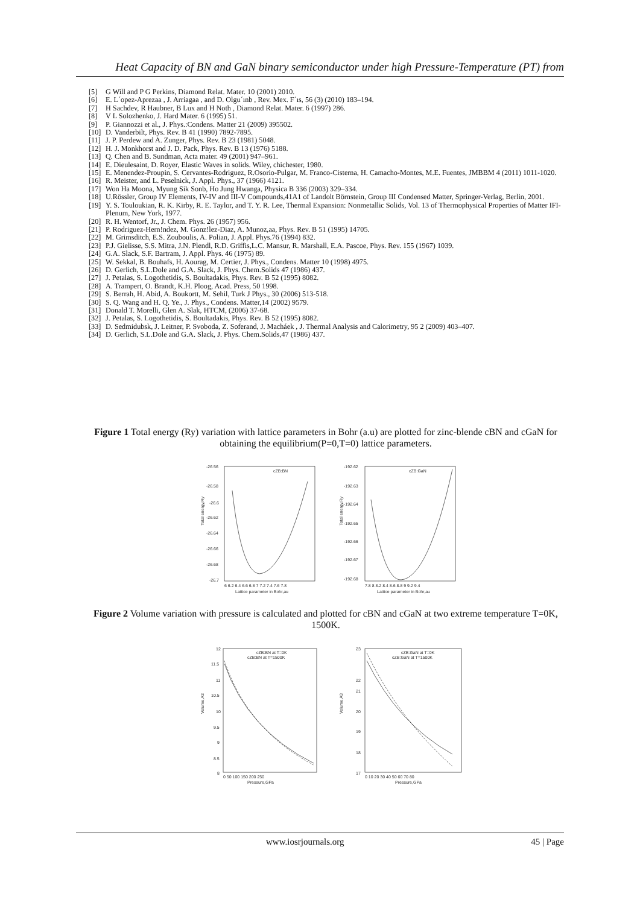Heat Capacity of BN and GaN binary semiconductor under high Pressure-Temperature (PT) from
[5] G Will and P G Perkins, Diamond Relat. Mater. 10 (2001) 2010.
[6] E. L´opez-Aprezaa , J. Arriagaa , and D. Olgu´ınb , Rev. Mex. F´ıs, 56 (3) (2010) 183–194.
[7] H Sachdev, R Haubner, B Lux and H Noth , Diamond Relat. Mater. 6 (1997) 286.
[8] V L Solozhenko, J. Hard Mater. 6 (1995) 51.
[9] P. Giannozzi et al., J. Phys.:Condens. Matter 21 (2009) 395502.
[10] D. Vanderbilt, Phys. Rev. B 41 (1990) 7892-7895.
[11] J. P. Perdew and A. Zunger, Phys. Rev. B 23 (1981) 5048.
[12] H. J. Monkhorst and J. D. Pack, Phys. Rev. B 13 (1976) 5188.
[13] Q. Chen and B. Sundman, Acta mater. 49 (2001) 947–961.
[14] E. Dieulesaint, D. Royer, Elastic Waves in solids. Wiley, chichester, 1980.
[15] E. Menendez-Proupin, S. Cervantes-Rodriguez, R.Osorio-Pulgar, M. Franco-Cisterna, H. Camacho-Montes, M.E. Fuentes, JMBBM 4 (2011) 1011-1020.
[16] R. Meister, and L. Peselnick, J. Appl. Phys., 37 (1966) 4121.
[17] Won Ha Moona, Myung Sik Sonb, Ho Jung Hwanga, Physica B 336 (2003) 329–334.
[18] U.Rössler, Group IV Elements, IV-IV and III-V Compounds,41A1 of Landolt Börnstein, Group III Condensed Matter, Springer-Verlag, Berlin, 2001.
[19] Y. S. Touloukian, R. K. Kirby, R. E. Taylor, and T. Y. R. Lee, Thermal Expansion: Nonmetallic Solids, Vol. 13 of Thermophysical Properties of Matter IFI-Plenum, New York, 1977.
[20] R. H. Wentorf, Jr., J. Chem. Phys. 26 (1957) 956.
[21] P. Rodriguez-Hern!ndez, M. Gonz!lez-Diaz, A. Munoz,aa, Phys. Rev. B 51 (1995) 14705.
[22] M. Grimsditch, E.S. Zouboulis, A. Polian, J. Appl. Phys.76 (1994) 832.
[23] P.J. Gielisse, S.S. Mitra, J.N. Plendl, R.D. Griffis,L.C. Mansur, R. Marshall, E.A. Pascoe, Phys. Rev. 155 (1967) 1039.
[24] G.A. Slack, S.F. Bartram, J. Appl. Phys. 46 (1975) 89.
[25] W. Sekkal, B. Bouhafs, H. Aourag, M. Certier, J. Phys., Condens. Matter 10 (1998) 4975.
[26] D. Gerlich, S.L.Dole and G.A. Slack, J. Phys. Chem.Solids 47 (1986) 437.
[27] J. Petalas, S. Logothetidis, S. Boultadakis, Phys. Rev. B 52 (1995) 8082.
[28] A. Trampert, O. Brandt, K.H. Ploog, Acad. Press, 50 1998.
[29] S. Berrah, H. Abid, A. Boukortt, M. Sehil, Turk J Phys., 30 (2006) 513-518.
[30] S. Q. Wang and H. Q. Ye., J. Phys., Condens. Matter,14 (2002) 9579.
[31] Donald T. Morelli, Glen A. Slak, HTCM, (2006) 37-68.
[32] J. Petalas, S. Logothetidis, S. Boultadakis, Phys. Rev. B 52 (1995) 8082.
[33] D. Sedmidubsk, J. Leitner, P. Svoboda, Z. Soferand, J. Macháek , J. Thermal Analysis and Calorimetry, 95 2 (2009) 403–407.
[34] D. Gerlich, S.L.Dole and G.A. Slack, J. Phys. Chem.Solids,47 (1986) 437.
Figure 1 Total energy (Ry) variation with lattice parameters in Bohr (a.u) are plotted for zinc-blende cBN and cGaN for obtaining the equilibrium(P=0,T=0) lattice parameters.
cZB:BN
-26.56
-26.58
-26.6
-26.62
-26.64
-26.66
-26.68
-26.7
6 6.2 6.4 6.6 6.8 7 7.2 7.4 7.6 7.8
Lattice parameter in Bohr,au
Total energy,Ry
cZB:GaN
-192.62
-192.63
-192.64
-192.65
-192.66
-192.67
-192.68
7.8 8 8.2 8.4 8.6 8.8 9 9.2 9.4
Lattice parameter in Bohr,au
Total energy,Ry
Figure 2 Volume variation with pressure is calculated and plotted for cBN and cGaN at two extreme temperature T=0K, 1500K.
cZB:BN at T=0K
cZB:BN at T=1500K
12
11.5
11
10.5
10
9.5
9
8.5
8
0 50 100 150 200 250
Pressure,GPa
Volume,A3
cZB:GaN at T=0K
cZB:GaN at T=1500K
23
22
21
20
19
18
17
0 10 20 30 40 50 60 70 80
Pressure,GPa
Volume,A3
www.iosrjournals.org 45 | Page